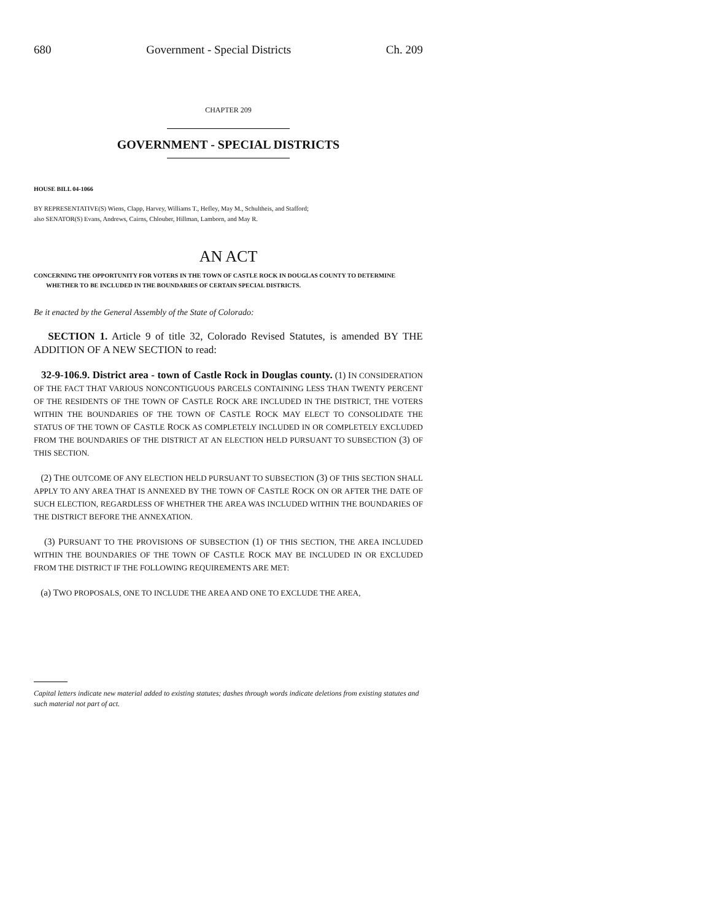680 Government - Special Districts Ch. 209
CHAPTER 209
GOVERNMENT - SPECIAL DISTRICTS
HOUSE BILL 04-1066
BY REPRESENTATIVE(S) Wiens, Clapp, Harvey, Williams T., Hefley, May M., Schultheis, and Stafford;
also SENATOR(S) Evans, Andrews, Cairns, Chlouber, Hillman, Lamborn, and May R.
AN ACT
CONCERNING THE OPPORTUNITY FOR VOTERS IN THE TOWN OF CASTLE ROCK IN DOUGLAS COUNTY TO DETERMINE WHETHER TO BE INCLUDED IN THE BOUNDARIES OF CERTAIN SPECIAL DISTRICTS.
Be it enacted by the General Assembly of the State of Colorado:
SECTION 1. Article 9 of title 32, Colorado Revised Statutes, is amended BY THE ADDITION OF A NEW SECTION to read:
32-9-106.9. District area - town of Castle Rock in Douglas county. (1) IN CONSIDERATION OF THE FACT THAT VARIOUS NONCONTIGUOUS PARCELS CONTAINING LESS THAN TWENTY PERCENT OF THE RESIDENTS OF THE TOWN OF CASTLE ROCK ARE INCLUDED IN THE DISTRICT, THE VOTERS WITHIN THE BOUNDARIES OF THE TOWN OF CASTLE ROCK MAY ELECT TO CONSOLIDATE THE STATUS OF THE TOWN OF CASTLE ROCK AS COMPLETELY INCLUDED IN OR COMPLETELY EXCLUDED FROM THE BOUNDARIES OF THE DISTRICT AT AN ELECTION HELD PURSUANT TO SUBSECTION (3) OF THIS SECTION.
(2) THE OUTCOME OF ANY ELECTION HELD PURSUANT TO SUBSECTION (3) OF THIS SECTION SHALL APPLY TO ANY AREA THAT IS ANNEXED BY THE TOWN OF CASTLE ROCK ON OR AFTER THE DATE OF SUCH ELECTION, REGARDLESS OF WHETHER THE AREA WAS INCLUDED WITHIN THE BOUNDARIES OF THE DISTRICT BEFORE THE ANNEXATION.
(3) PURSUANT TO THE PROVISIONS OF SUBSECTION (1) OF THIS SECTION, THE AREA INCLUDED WITHIN THE BOUNDARIES OF THE TOWN OF CASTLE ROCK MAY BE INCLUDED IN OR EXCLUDED FROM THE DISTRICT IF THE FOLLOWING REQUIREMENTS ARE MET:
(a) TWO PROPOSALS, ONE TO INCLUDE THE AREA AND ONE TO EXCLUDE THE AREA,
Capital letters indicate new material added to existing statutes; dashes through words indicate deletions from existing statutes and such material not part of act.